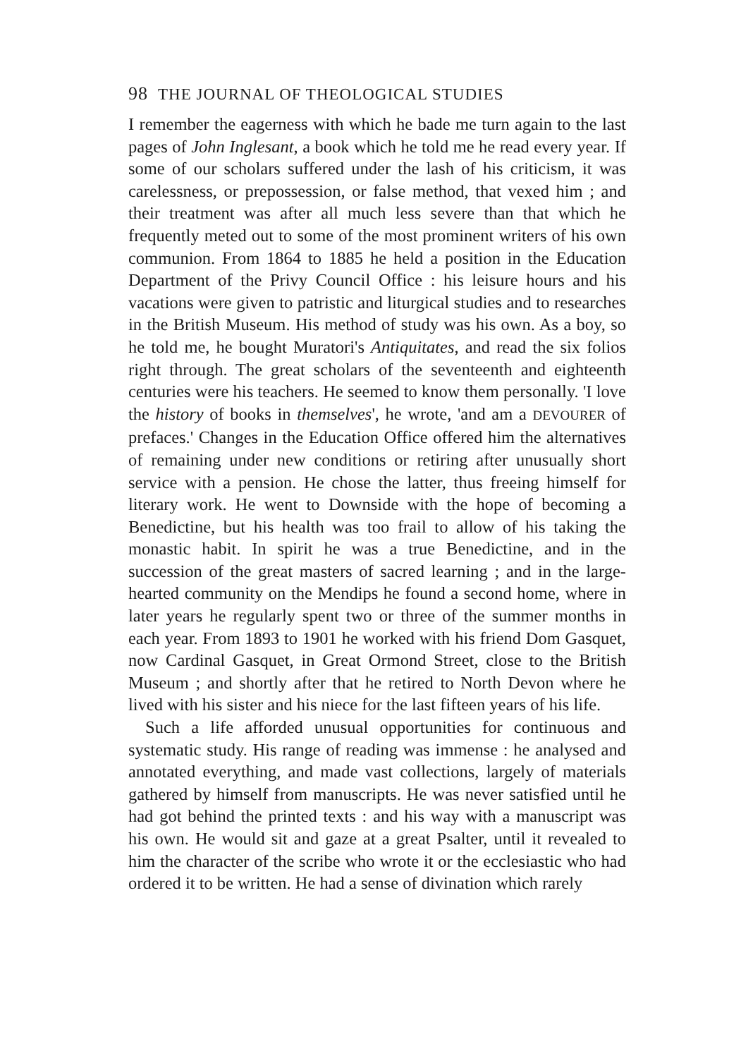98 THE JOURNAL OF THEOLOGICAL STUDIES
I remember the eagerness with which he bade me turn again to the last pages of John Inglesant, a book which he told me he read every year. If some of our scholars suffered under the lash of his criticism, it was carelessness, or prepossession, or false method, that vexed him ; and their treatment was after all much less severe than that which he frequently meted out to some of the most prominent writers of his own communion. From 1864 to 1885 he held a position in the Education Department of the Privy Council Office : his leisure hours and his vacations were given to patristic and liturgical studies and to researches in the British Museum. His method of study was his own. As a boy, so he told me, he bought Muratori's Antiquitates, and read the six folios right through. The great scholars of the seventeenth and eighteenth centuries were his teachers. He seemed to know them personally. 'I love the history of books in themselves', he wrote, 'and am a DEVOURER of prefaces.' Changes in the Education Office offered him the alternatives of remaining under new conditions or retiring after unusually short service with a pension. He chose the latter, thus freeing himself for literary work. He went to Downside with the hope of becoming a Benedictine, but his health was too frail to allow of his taking the monastic habit. In spirit he was a true Benedictine, and in the succession of the great masters of sacred learning ; and in the large-hearted community on the Mendips he found a second home, where in later years he regularly spent two or three of the summer months in each year. From 1893 to 1901 he worked with his friend Dom Gasquet, now Cardinal Gasquet, in Great Ormond Street, close to the British Museum ; and shortly after that he retired to North Devon where he lived with his sister and his niece for the last fifteen years of his life.
Such a life afforded unusual opportunities for continuous and systematic study. His range of reading was immense : he analysed and annotated everything, and made vast collections, largely of materials gathered by himself from manuscripts. He was never satisfied until he had got behind the printed texts : and his way with a manuscript was his own. He would sit and gaze at a great Psalter, until it revealed to him the character of the scribe who wrote it or the ecclesiastic who had ordered it to be written. He had a sense of divination which rarely